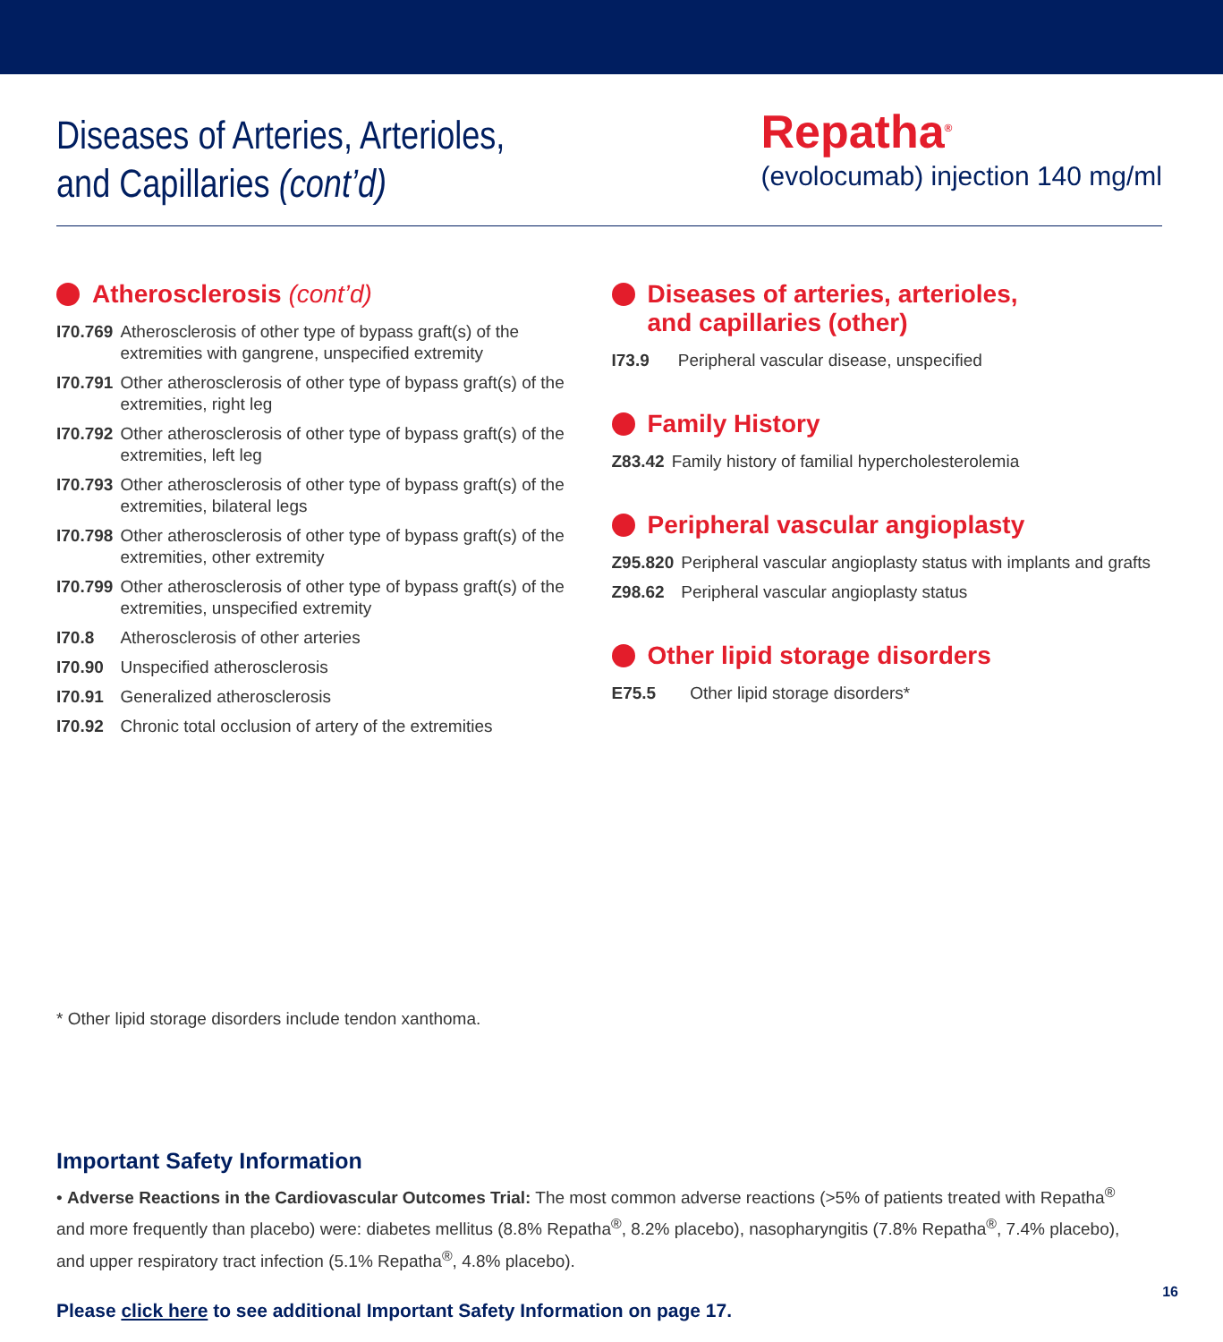Diseases of Arteries, Arterioles,
and Capillaries (cont’d)
Repatha<sup>®</sup>
(evolocumab) injection 140 mg/ml
Atherosclerosis (cont’d)
| I70.769 | Atherosclerosis of other type of bypass graft(s) of the extremities with gangrene, unspecified extremity |
| I70.791 | Other atherosclerosis of other type of bypass graft(s) of the extremities, right leg |
| I70.792 | Other atherosclerosis of other type of bypass graft(s) of the extremities, left leg |
| I70.793 | Other atherosclerosis of other type of bypass graft(s) of the extremities, bilateral legs |
| I70.798 | Other atherosclerosis of other type of bypass graft(s) of the extremities, other extremity |
| I70.799 | Other atherosclerosis of other type of bypass graft(s) of the extremities, unspecified extremity |
| I70.8 | Atherosclerosis of other arteries |
| I70.90 | Unspecified atherosclerosis |
| I70.91 | Generalized atherosclerosis |
| I70.92 | Chronic total occlusion of artery of the extremities |
Diseases of arteries, arterioles,
and capillaries (other)
| I73.9 | Peripheral vascular disease, unspecified |
Family History
| Z83.42 | Family history of familial hypercholesterolemia |
Peripheral vascular angioplasty
| Z95.820 | Peripheral vascular angioplasty status with implants and grafts |
| Z98.62 | Peripheral vascular angioplasty status |
Other lipid storage disorders
| E75.5 | Other lipid storage disorders* |
* Other lipid storage disorders include tendon xanthoma.
Important Safety Information
• Adverse Reactions in the Cardiovascular Outcomes Trial: The most common adverse reactions (>5% of patients treated with Repatha<sup>®</sup> and more frequently than placebo) were: diabetes mellitus (8.8% Repatha<sup>®</sup>, 8.2% placebo), nasopharyngitis (7.8% Repatha<sup>®</sup>, 7.4% placebo), and upper respiratory tract infection (5.1% Repatha<sup>®</sup>, 4.8% placebo).
Please click here to see additional Important Safety Information on page 17.
16